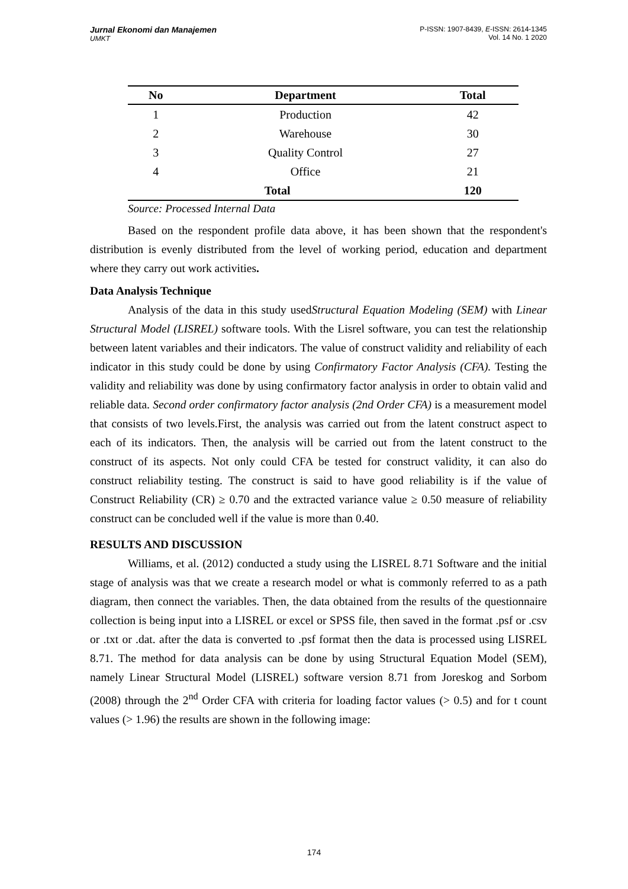Jurnal Ekonomi dan Manajemen
UMKT
P-ISSN: 1907-8439, E-ISSN: 2614-1345
Vol. 14 No. 1 2020
| No | Department | Total |
| --- | --- | --- |
| 1 | Production | 42 |
| 2 | Warehouse | 30 |
| 3 | Quality Control | 27 |
| 4 | Office | 21 |
| Total | | 120 |
Source: Processed Internal Data
Based on the respondent profile data above, it has been shown that the respondent's distribution is evenly distributed from the level of working period, education and department where they carry out work activities.
Data Analysis Technique
Analysis of the data in this study usedStructural Equation Modeling (SEM) with Linear Structural Model (LISREL) software tools. With the Lisrel software, you can test the relationship between latent variables and their indicators. The value of construct validity and reliability of each indicator in this study could be done by using Confirmatory Factor Analysis (CFA). Testing the validity and reliability was done by using confirmatory factor analysis in order to obtain valid and reliable data. Second order confirmatory factor analysis (2nd Order CFA) is a measurement model that consists of two levels.First, the analysis was carried out from the latent construct aspect to each of its indicators. Then, the analysis will be carried out from the latent construct to the construct of its aspects. Not only could CFA be tested for construct validity, it can also do construct reliability testing. The construct is said to have good reliability is if the value of Construct Reliability (CR) ≥ 0.70 and the extracted variance value ≥ 0.50 measure of reliability construct can be concluded well if the value is more than 0.40.
RESULTS AND DISCUSSION
Williams, et al. (2012) conducted a study using the LISREL 8.71 Software and the initial stage of analysis was that we create a research model or what is commonly referred to as a path diagram, then connect the variables. Then, the data obtained from the results of the questionnaire collection is being input into a LISREL or excel or SPSS file, then saved in the format .psf or .csv or .txt or .dat. after the data is converted to .psf format then the data is processed using LISREL 8.71. The method for data analysis can be done by using Structural Equation Model (SEM), namely Linear Structural Model (LISREL) software version 8.71 from Joreskog and Sorbom (2008) through the 2<sup>nd</sup> Order CFA with criteria for loading factor values (> 0.5) and for t count values (> 1.96) the results are shown in the following image:
174